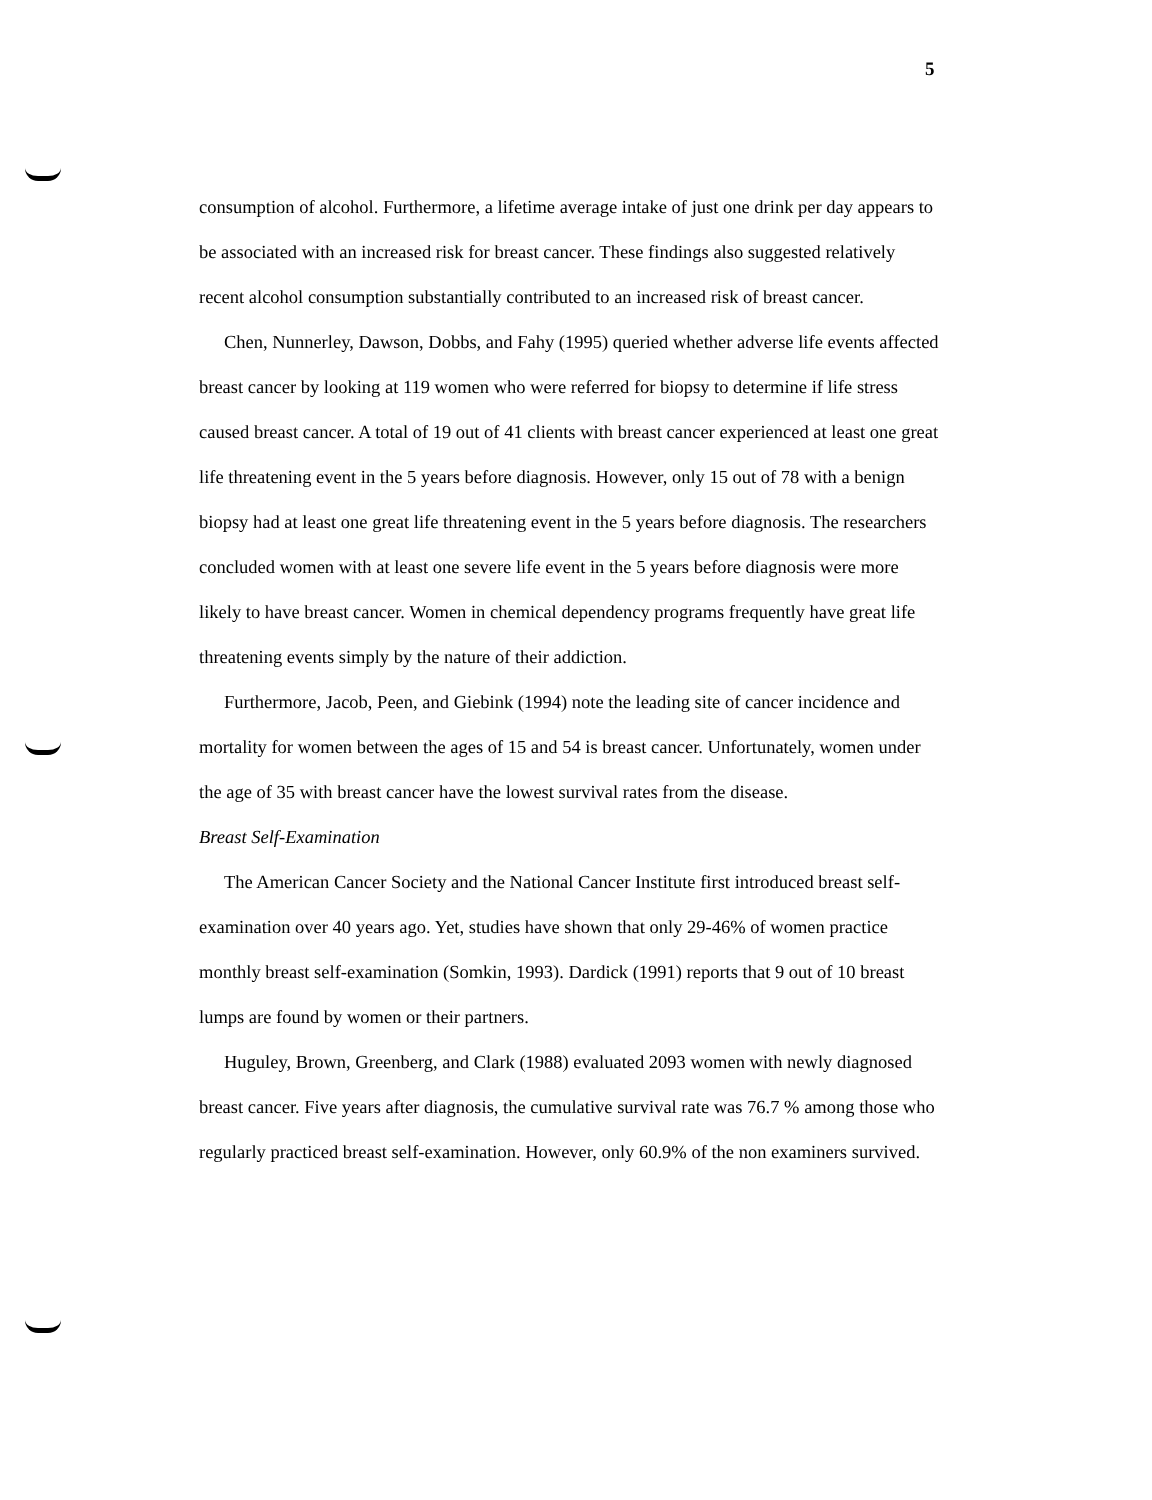5
consumption of alcohol. Furthermore, a lifetime average intake of just one drink per day appears to be associated with an increased risk for breast cancer. These findings also suggested relatively recent alcohol consumption substantially contributed to an increased risk of breast cancer.
Chen, Nunnerley, Dawson, Dobbs, and Fahy (1995) queried whether adverse life events affected breast cancer by looking at 119 women who were referred for biopsy to determine if life stress caused breast cancer. A total of 19 out of 41 clients with breast cancer experienced at least one great life threatening event in the 5 years before diagnosis. However, only 15 out of 78 with a benign biopsy had at least one great life threatening event in the 5 years before diagnosis. The researchers concluded women with at least one severe life event in the 5 years before diagnosis were more likely to have breast cancer. Women in chemical dependency programs frequently have great life threatening events simply by the nature of their addiction.
Furthermore, Jacob, Peen, and Giebink (1994) note the leading site of cancer incidence and mortality for women between the ages of 15 and 54 is breast cancer. Unfortunately, women under the age of 35 with breast cancer have the lowest survival rates from the disease.
Breast Self-Examination
The American Cancer Society and the National Cancer Institute first introduced breast self-examination over 40 years ago. Yet, studies have shown that only 29-46% of women practice monthly breast self-examination (Somkin, 1993). Dardick (1991) reports that 9 out of 10 breast lumps are found by women or their partners.
Huguley, Brown, Greenberg, and Clark (1988) evaluated 2093 women with newly diagnosed breast cancer. Five years after diagnosis, the cumulative survival rate was 76.7 % among those who regularly practiced breast self-examination. However, only 60.9% of the non examiners survived.